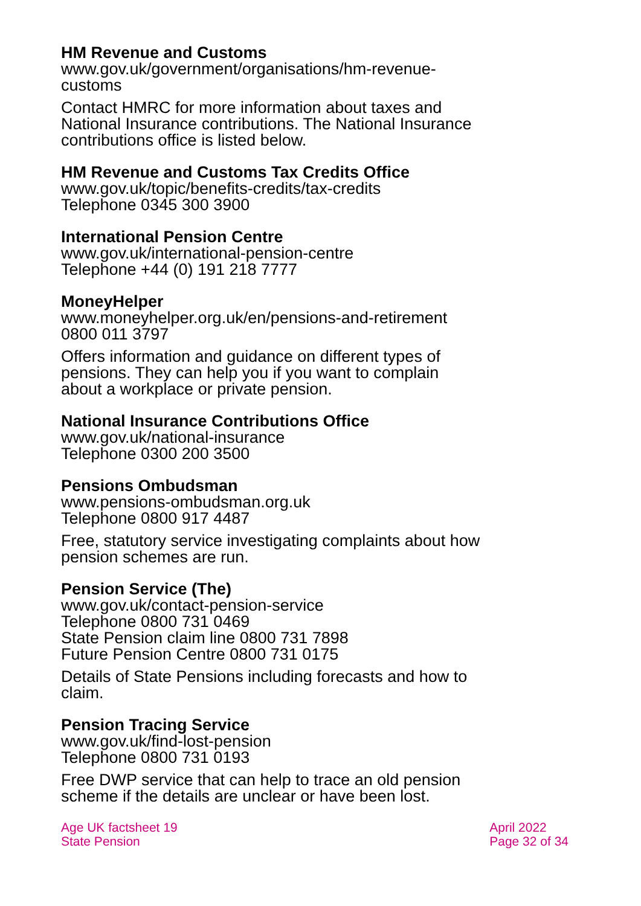HM Revenue and Customs
www.gov.uk/government/organisations/hm-revenue-
customs
Contact HMRC for more information about taxes and National Insurance contributions. The National Insurance contributions office is listed below.
HM Revenue and Customs Tax Credits Office
www.gov.uk/topic/benefits-credits/tax-credits
Telephone 0345 300 3900
International Pension Centre
www.gov.uk/international-pension-centre
Telephone +44 (0) 191 218 7777
MoneyHelper
www.moneyhelper.org.uk/en/pensions-and-retirement
0800 011 3797
Offers information and guidance on different types of pensions. They can help you if you want to complain about a workplace or private pension.
National Insurance Contributions Office
www.gov.uk/national-insurance
Telephone 0300 200 3500
Pensions Ombudsman
www.pensions-ombudsman.org.uk
Telephone 0800 917 4487
Free, statutory service investigating complaints about how pension schemes are run.
Pension Service (The)
www.gov.uk/contact-pension-service
Telephone 0800 731 0469
State Pension claim line 0800 731 7898
Future Pension Centre 0800 731 0175
Details of State Pensions including forecasts and how to claim.
Pension Tracing Service
www.gov.uk/find-lost-pension
Telephone 0800 731 0193
Free DWP service that can help to trace an old pension scheme if the details are unclear or have been lost.
Age UK factsheet 19
State Pension
April 2022
Page 32 of 34